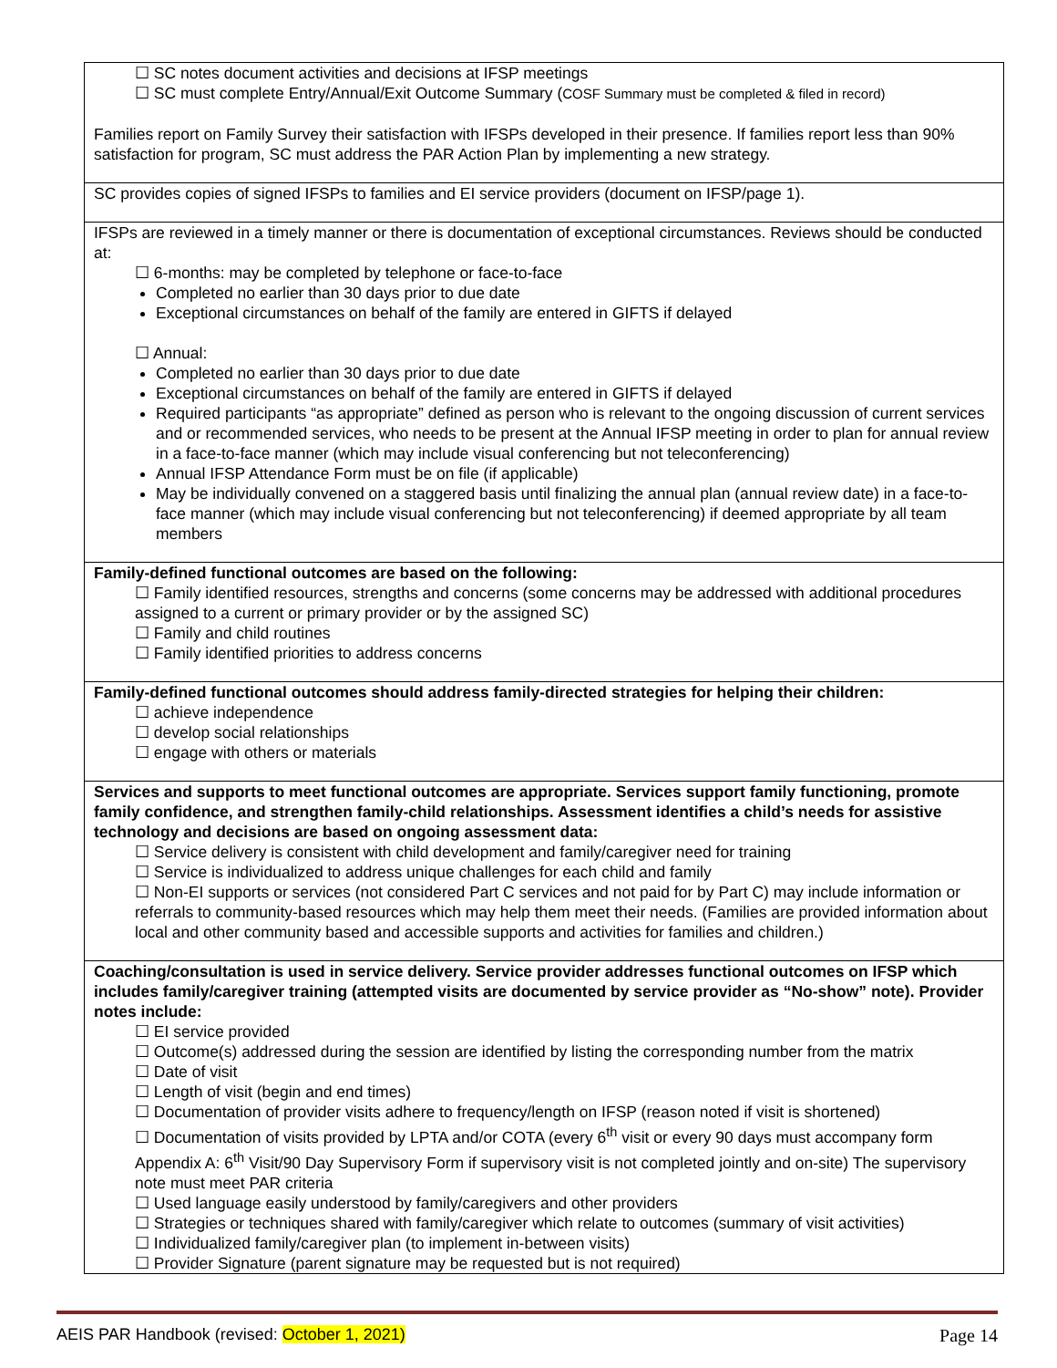| ☐ SC notes document activities and decisions at IFSP meetings ☐ SC must complete Entry/Annual/Exit Outcome Summary ( COSF Summary must be completed & filed in record) Families report on Family Survey their satisfaction with IFSPs developed in their presence. If families report less than 90% satisfaction for program, SC must address the PAR Action Plan by implementing a new strategy. |
| SC provides copies of signed IFSPs to families and EI service providers (document on IFSP/page 1). |
| IFSPs are reviewed in a timely manner or there is documentation of exceptional circumstances. Reviews should be conducted at: ☐ 6-months: may be completed by telephone or face-to-face Completed no earlier than 30 days prior to due date Exceptional circumstances on behalf of the family are entered in GIFTS if delayed ☐ Annual: Completed no earlier than 30 days prior to due date Exceptional circumstances on behalf of the family are entered in GIFTS if delayed Required participants “as appropriate” defined as person who is relevant to the ongoing discussion of current services and or recommended services, who needs to be present at the Annual IFSP meeting in order to plan for annual review in a face-to-face manner (which may include visual conferencing but not teleconferencing) Annual IFSP Attendance Form must be on file (if applicable) May be individually convened on a staggered basis until finalizing the annual plan (annual review date) in a face-to- face manner (which may include visual conferencing but not teleconferencing) if deemed appropriate by all team members |
| Family-defined functional outcomes are based on the following: ☐ Family identified resources, strengths and concerns (some concerns may be addressed with additional procedures assigned to a current or primary provider or by the assigned SC) ☐ Family and child routines ☐ Family identified priorities to address concerns |
| Family-defined functional outcomes should address family-directed strategies for helping their children: ☐ achieve independence ☐ develop social relationships ☐ engage with others or materials |
| Services and supports to meet functional outcomes are appropriate. Services support family functioning, promote family confidence, and strengthen family-child relationships. Assessment identifies a child’s needs for assistive technology and decisions are based on ongoing assessment data: ☐ Service delivery is consistent with child development and family/caregiver need for training ☐ Service is individualized to address unique challenges for each child and family ☐ Non-EI supports or services (not considered Part C services and not paid for by Part C) may include information or referrals to community-based resources which may help them meet their needs. (Families are provided information about local and other community based and accessible supports and activities for families and children.) |
| Coaching/consultation is used in service delivery. Service provider addresses functional outcomes on IFSP which includes family/caregiver training (attempted visits are documented by service provider as “No-show” note). Provider notes include: ☐ EI service provided ☐ Outcome(s) addressed during the session are identified by listing the corresponding number from the matrix ☐ Date of visit ☐ Length of visit (begin and end times) ☐ Documentation of provider visits adhere to frequency/length on IFSP (reason noted if visit is shortened) ☐ Documentation of visits provided by LPTA and/or COTA (every 6<sup>th</sup> visit or every 90 days must accompany form Appendix A: 6<sup>th</sup> Visit/90 Day Supervisory Form if supervisory visit is not completed jointly and on-site) The supervisory note must meet PAR criteria ☐ Used language easily understood by family/caregivers and other providers ☐ Strategies or techniques shared with family/caregiver which relate to outcomes (summary of visit activities) ☐ Individualized family/caregiver plan (to implement in-between visits) ☐ Provider Signature (parent signature may be requested but is not required) |
AEIS PAR Handbook (revised: October 1, 2021) Page 14